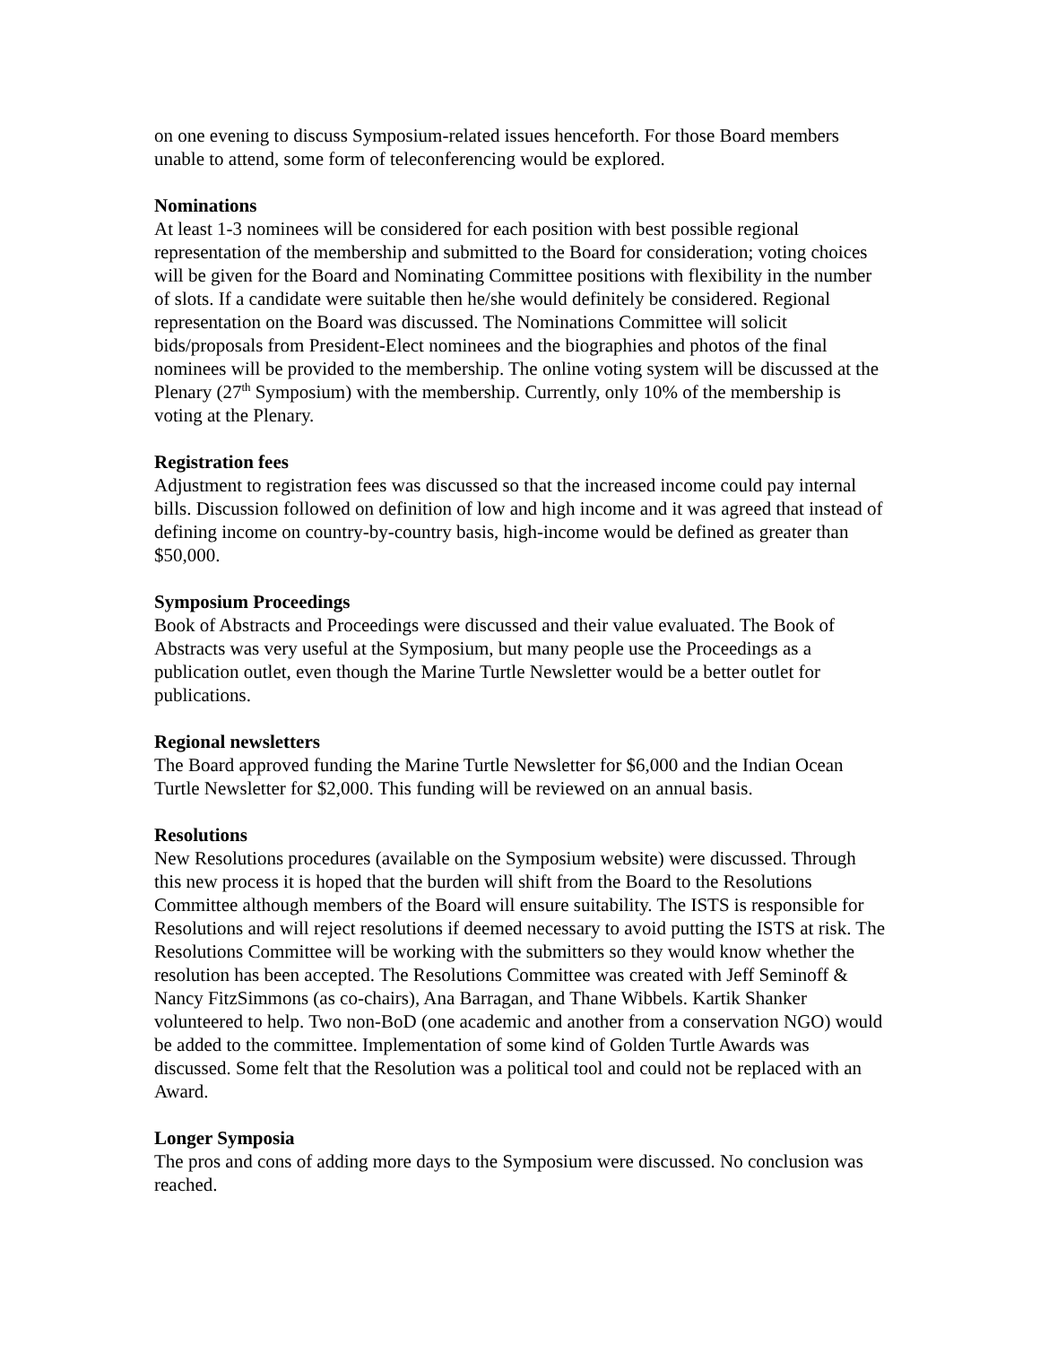on one evening to discuss Symposium-related issues henceforth. For those Board members unable to attend, some form of teleconferencing would be explored.
Nominations
At least 1-3 nominees will be considered for each position with best possible regional representation of the membership and submitted to the Board for consideration; voting choices will be given for the Board and Nominating Committee positions with flexibility in the number of slots. If a candidate were suitable then he/she would definitely be considered. Regional representation on the Board was discussed. The Nominations Committee will solicit bids/proposals from President-Elect nominees and the biographies and photos of the final nominees will be provided to the membership. The online voting system will be discussed at the Plenary (27<sup>th</sup> Symposium) with the membership. Currently, only 10% of the membership is voting at the Plenary.
Registration fees
Adjustment to registration fees was discussed so that the increased income could pay internal bills. Discussion followed on definition of low and high income and it was agreed that instead of defining income on country-by-country basis, high-income would be defined as greater than $50,000.
Symposium Proceedings
Book of Abstracts and Proceedings were discussed and their value evaluated. The Book of Abstracts was very useful at the Symposium, but many people use the Proceedings as a publication outlet, even though the Marine Turtle Newsletter would be a better outlet for publications.
Regional newsletters
The Board approved funding the Marine Turtle Newsletter for $6,000 and the Indian Ocean Turtle Newsletter for $2,000. This funding will be reviewed on an annual basis.
Resolutions
New Resolutions procedures (available on the Symposium website) were discussed. Through this new process it is hoped that the burden will shift from the Board to the Resolutions Committee although members of the Board will ensure suitability. The ISTS is responsible for Resolutions and will reject resolutions if deemed necessary to avoid putting the ISTS at risk. The Resolutions Committee will be working with the submitters so they would know whether the resolution has been accepted. The Resolutions Committee was created with Jeff Seminoff & Nancy FitzSimmons (as co-chairs), Ana Barragan, and Thane Wibbels. Kartik Shanker volunteered to help. Two non-BoD (one academic and another from a conservation NGO) would be added to the committee. Implementation of some kind of Golden Turtle Awards was discussed. Some felt that the Resolution was a political tool and could not be replaced with an Award.
Longer Symposia
The pros and cons of adding more days to the Symposium were discussed. No conclusion was reached.